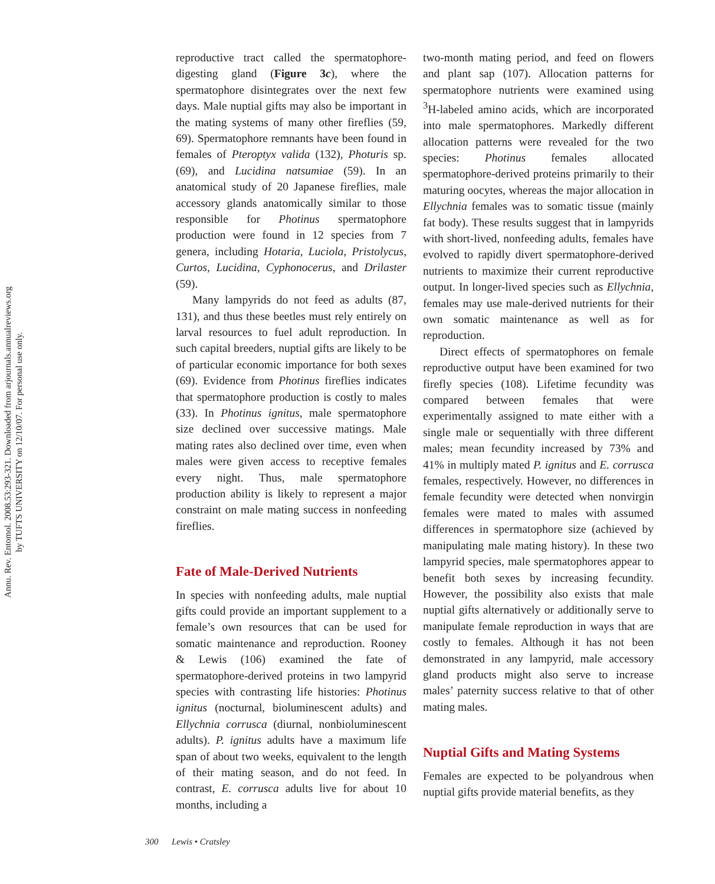Annu. Rev. Entomol. 2008.53:293-321. Downloaded from arjournals.annualreviews.org
by TUFTS UNIVERSITY on 12/10/07. For personal use only.
reproductive tract called the spermatophore-digesting gland (Figure 3c), where the spermatophore disintegrates over the next few days. Male nuptial gifts may also be important in the mating systems of many other fireflies (59, 69). Spermatophore remnants have been found in females of Pteroptyx valida (132), Photuris sp. (69), and Lucidina natsumiae (59). In an anatomical study of 20 Japanese fireflies, male accessory glands anatomically similar to those responsible for Photinus spermatophore production were found in 12 species from 7 genera, including Hotaria, Luciola, Pristolycus, Curtos, Lucidina, Cyphonocerus, and Drilaster (59).
Many lampyrids do not feed as adults (87, 131), and thus these beetles must rely entirely on larval resources to fuel adult reproduction. In such capital breeders, nuptial gifts are likely to be of particular economic importance for both sexes (69). Evidence from Photinus fireflies indicates that spermatophore production is costly to males (33). In Photinus ignitus, male spermatophore size declined over successive matings. Male mating rates also declined over time, even when males were given access to receptive females every night. Thus, male spermatophore production ability is likely to represent a major constraint on male mating success in nonfeeding fireflies.
Fate of Male-Derived Nutrients
In species with nonfeeding adults, male nuptial gifts could provide an important supplement to a female’s own resources that can be used for somatic maintenance and reproduction. Rooney & Lewis (106) examined the fate of spermatophore-derived proteins in two lampyrid species with contrasting life histories: Photinus ignitus (nocturnal, bioluminescent adults) and Ellychnia corrusca (diurnal, nonbioluminescent adults). P. ignitus adults have a maximum life span of about two weeks, equivalent to the length of their mating season, and do not feed. In contrast, E. corrusca adults live for about 10 months, including a
two-month mating period, and feed on flowers and plant sap (107). Allocation patterns for spermatophore nutrients were examined using <sup>3</sup>H-labeled amino acids, which are incorporated into male spermatophores. Markedly different allocation patterns were revealed for the two species: Photinus females allocated spermatophore-derived proteins primarily to their maturing oocytes, whereas the major allocation in Ellychnia females was to somatic tissue (mainly fat body). These results suggest that in lampyrids with short-lived, nonfeeding adults, females have evolved to rapidly divert spermatophore-derived nutrients to maximize their current reproductive output. In longer-lived species such as Ellychnia, females may use male-derived nutrients for their own somatic maintenance as well as for reproduction.
Direct effects of spermatophores on female reproductive output have been examined for two firefly species (108). Lifetime fecundity was compared between females that were experimentally assigned to mate either with a single male or sequentially with three different males; mean fecundity increased by 73% and 41% in multiply mated P. ignitus and E. corrusca females, respectively. However, no differences in female fecundity were detected when nonvirgin females were mated to males with assumed differences in spermatophore size (achieved by manipulating male mating history). In these two lampyrid species, male spermatophores appear to benefit both sexes by increasing fecundity. However, the possibility also exists that male nuptial gifts alternatively or additionally serve to manipulate female reproduction in ways that are costly to females. Although it has not been demonstrated in any lampyrid, male accessory gland products might also serve to increase males’ paternity success relative to that of other mating males.
Nuptial Gifts and Mating Systems
Females are expected to be polyandrous when nuptial gifts provide material benefits, as they
300 Lewis • Cratsley